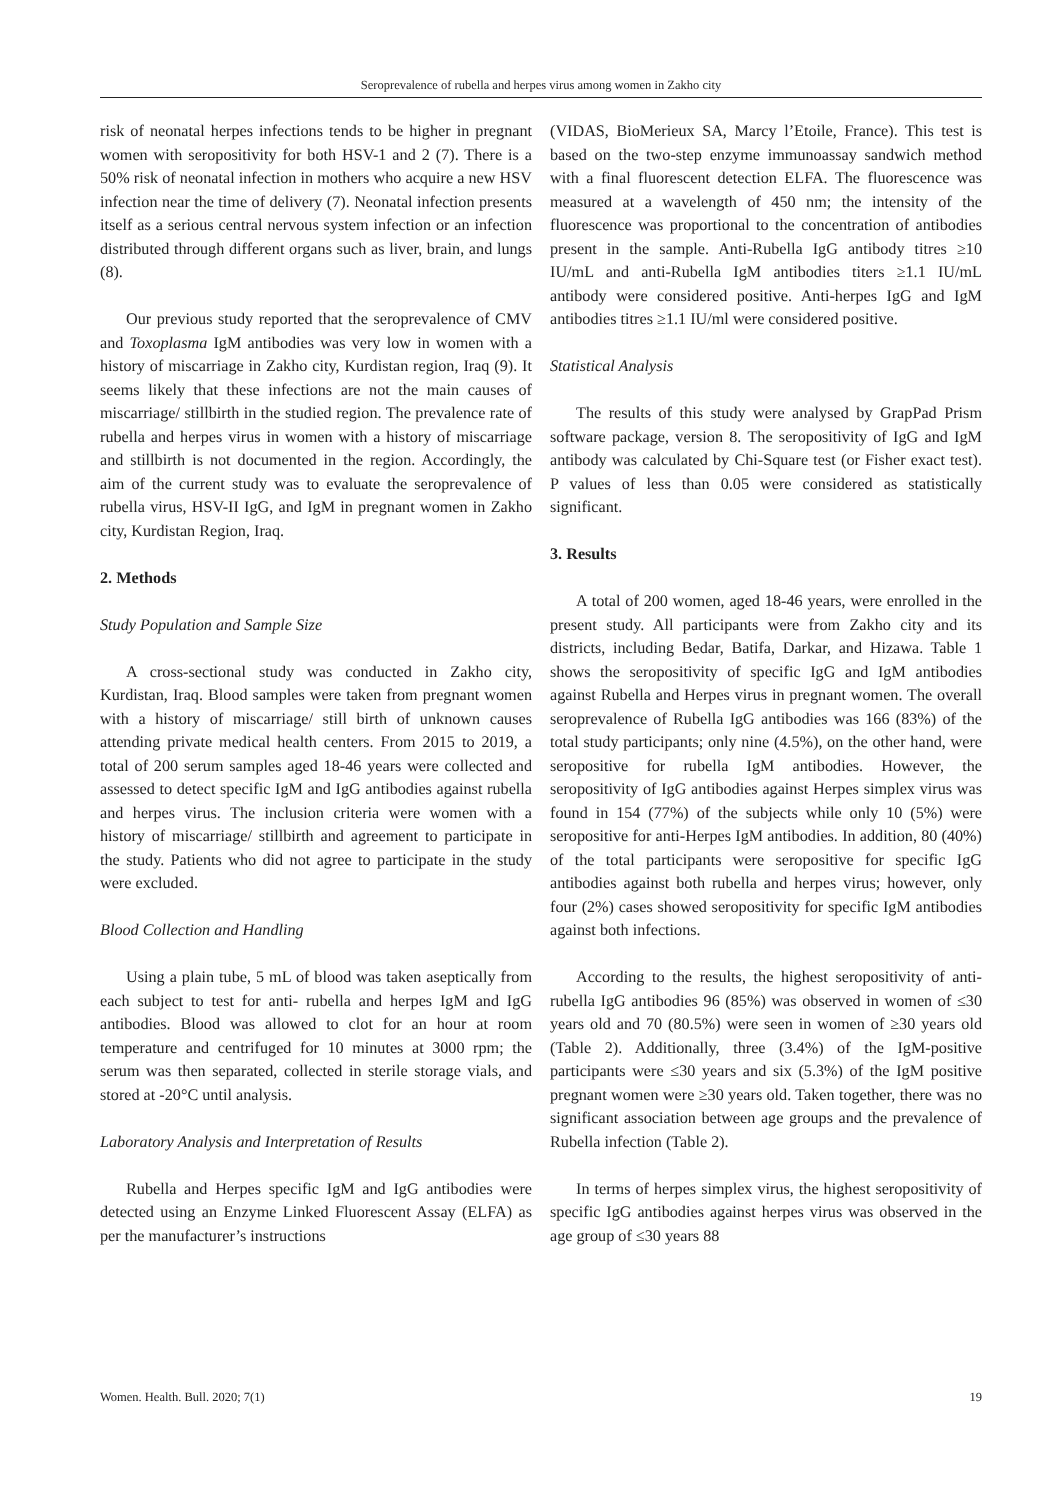Seroprevalence of rubella and herpes virus among women in Zakho city
risk of neonatal herpes infections tends to be higher in pregnant women with seropositivity for both HSV-1 and 2 (7). There is a 50% risk of neonatal infection in mothers who acquire a new HSV infection near the time of delivery (7). Neonatal infection presents itself as a serious central nervous system infection or an infection distributed through different organs such as liver, brain, and lungs (8).
Our previous study reported that the seroprevalence of CMV and Toxoplasma IgM antibodies was very low in women with a history of miscarriage in Zakho city, Kurdistan region, Iraq (9). It seems likely that these infections are not the main causes of miscarriage/ stillbirth in the studied region. The prevalence rate of rubella and herpes virus in women with a history of miscarriage and stillbirth is not documented in the region. Accordingly, the aim of the current study was to evaluate the seroprevalence of rubella virus, HSV-II IgG, and IgM in pregnant women in Zakho city, Kurdistan Region, Iraq.
2. Methods
Study Population and Sample Size
A cross-sectional study was conducted in Zakho city, Kurdistan, Iraq. Blood samples were taken from pregnant women with a history of miscarriage/ still birth of unknown causes attending private medical health centers. From 2015 to 2019, a total of 200 serum samples aged 18-46 years were collected and assessed to detect specific IgM and IgG antibodies against rubella and herpes virus. The inclusion criteria were women with a history of miscarriage/ stillbirth and agreement to participate in the study. Patients who did not agree to participate in the study were excluded.
Blood Collection and Handling
Using a plain tube, 5 mL of blood was taken aseptically from each subject to test for anti- rubella and herpes IgM and IgG antibodies. Blood was allowed to clot for an hour at room temperature and centrifuged for 10 minutes at 3000 rpm; the serum was then separated, collected in sterile storage vials, and stored at -20°C until analysis.
Laboratory Analysis and Interpretation of Results
Rubella and Herpes specific IgM and IgG antibodies were detected using an Enzyme Linked Fluorescent Assay (ELFA) as per the manufacturer’s instructions
(VIDAS, BioMerieux SA, Marcy l’Etoile, France). This test is based on the two-step enzyme immunoassay sandwich method with a final fluorescent detection ELFA. The fluorescence was measured at a wavelength of 450 nm; the intensity of the fluorescence was proportional to the concentration of antibodies present in the sample. Anti-Rubella IgG antibody titres ≥10 IU/mL and anti-Rubella IgM antibodies titers ≥1.1 IU/mL antibody were considered positive. Anti-herpes IgG and IgM antibodies titres ≥1.1 IU/ml were considered positive.
Statistical Analysis
The results of this study were analysed by GrapPad Prism software package, version 8. The seropositivity of IgG and IgM antibody was calculated by Chi-Square test (or Fisher exact test). P values of less than 0.05 were considered as statistically significant.
3. Results
A total of 200 women, aged 18-46 years, were enrolled in the present study. All participants were from Zakho city and its districts, including Bedar, Batifa, Darkar, and Hizawa. Table 1 shows the seropositivity of specific IgG and IgM antibodies against Rubella and Herpes virus in pregnant women. The overall seroprevalence of Rubella IgG antibodies was 166 (83%) of the total study participants; only nine (4.5%), on the other hand, were seropositive for rubella IgM antibodies. However, the seropositivity of IgG antibodies against Herpes simplex virus was found in 154 (77%) of the subjects while only 10 (5%) were seropositive for anti-Herpes IgM antibodies. In addition, 80 (40%) of the total participants were seropositive for specific IgG antibodies against both rubella and herpes virus; however, only four (2%) cases showed seropositivity for specific IgM antibodies against both infections.
According to the results, the highest seropositivity of anti-rubella IgG antibodies 96 (85%) was observed in women of ≤30 years old and 70 (80.5%) were seen in women of ≥30 years old (Table 2). Additionally, three (3.4%) of the IgM-positive participants were ≤30 years and six (5.3%) of the IgM positive pregnant women were ≥30 years old. Taken together, there was no significant association between age groups and the prevalence of Rubella infection (Table 2).
In terms of herpes simplex virus, the highest seropositivity of specific IgG antibodies against herpes virus was observed in the age group of ≤30 years 88
Women. Health. Bull. 2020; 7(1) 19